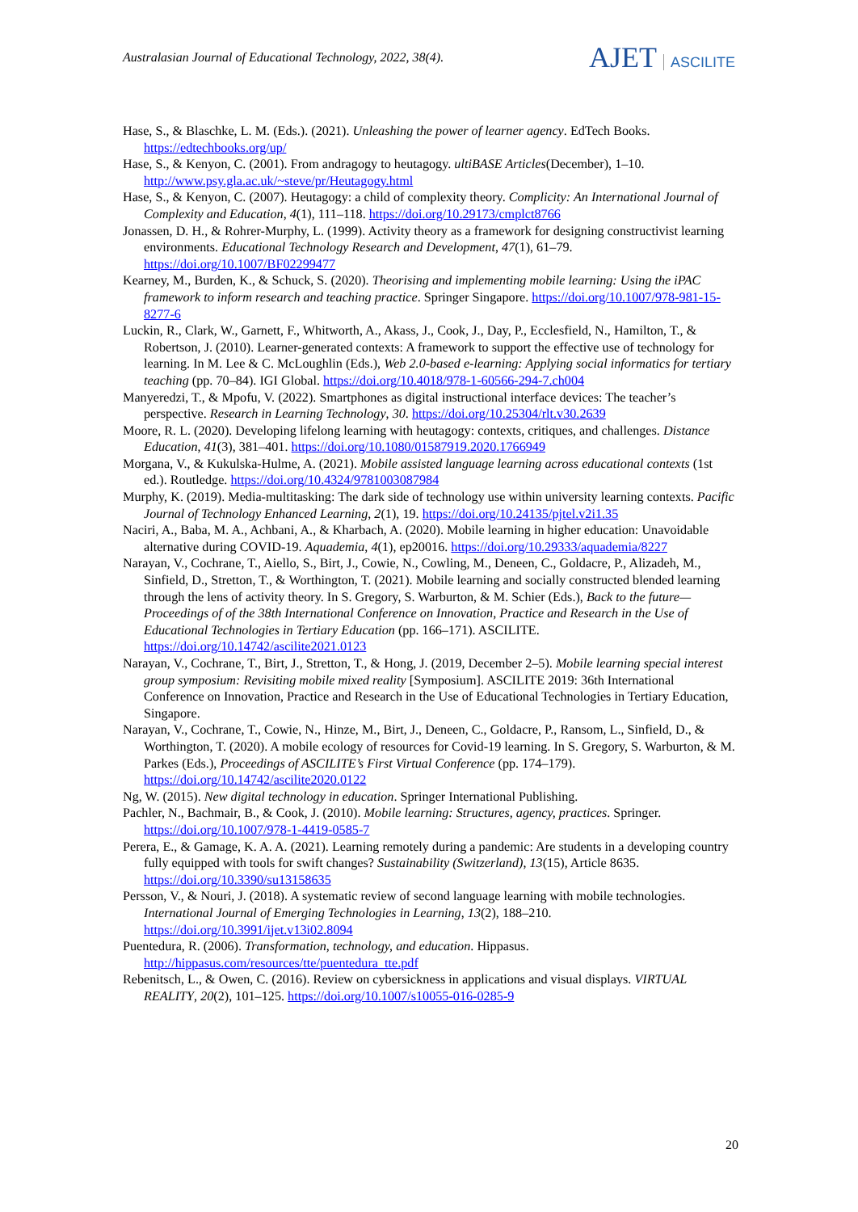Australasian Journal of Educational Technology, 2022, 38(4).
AJET ASCILITE
Hase, S., & Blaschke, L. M. (Eds.). (2021). Unleashing the power of learner agency. EdTech Books. https://edtechbooks.org/up/
Hase, S., & Kenyon, C. (2001). From andragogy to heutagogy. ultiBASE Articles(December), 1–10. http://www.psy.gla.ac.uk/~steve/pr/Heutagogy.html
Hase, S., & Kenyon, C. (2007). Heutagogy: a child of complexity theory. Complicity: An International Journal of Complexity and Education, 4(1), 111–118. https://doi.org/10.29173/cmplct8766
Jonassen, D. H., & Rohrer-Murphy, L. (1999). Activity theory as a framework for designing constructivist learning environments. Educational Technology Research and Development, 47(1), 61–79. https://doi.org/10.1007/BF02299477
Kearney, M., Burden, K., & Schuck, S. (2020). Theorising and implementing mobile learning: Using the iPAC framework to inform research and teaching practice. Springer Singapore. https://doi.org/10.1007/978-981-15-8277-6
Luckin, R., Clark, W., Garnett, F., Whitworth, A., Akass, J., Cook, J., Day, P., Ecclesfield, N., Hamilton, T., & Robertson, J. (2010). Learner-generated contexts: A framework to support the effective use of technology for learning. In M. Lee & C. McLoughlin (Eds.), Web 2.0-based e-learning: Applying social informatics for tertiary teaching (pp. 70–84). IGI Global. https://doi.org/10.4018/978-1-60566-294-7.ch004
Manyeredzi, T., & Mpofu, V. (2022). Smartphones as digital instructional interface devices: The teacher’s perspective. Research in Learning Technology, 30. https://doi.org/10.25304/rlt.v30.2639
Moore, R. L. (2020). Developing lifelong learning with heutagogy: contexts, critiques, and challenges. Distance Education, 41(3), 381–401. https://doi.org/10.1080/01587919.2020.1766949
Morgana, V., & Kukulska-Hulme, A. (2021). Mobile assisted language learning across educational contexts (1st ed.). Routledge. https://doi.org/10.4324/9781003087984
Murphy, K. (2019). Media-multitasking: The dark side of technology use within university learning contexts. Pacific Journal of Technology Enhanced Learning, 2(1), 19. https://doi.org/10.24135/pjtel.v2i1.35
Naciri, A., Baba, M. A., Achbani, A., & Kharbach, A. (2020). Mobile learning in higher education: Unavoidable alternative during COVID-19. Aquademia, 4(1), ep20016. https://doi.org/10.29333/aquademia/8227
Narayan, V., Cochrane, T., Aiello, S., Birt, J., Cowie, N., Cowling, M., Deneen, C., Goldacre, P., Alizadeh, M., Sinfield, D., Stretton, T., & Worthington, T. (2021). Mobile learning and socially constructed blended learning through the lens of activity theory. In S. Gregory, S. Warburton, & M. Schier (Eds.), Back to the future—Proceedings of of the 38th International Conference on Innovation, Practice and Research in the Use of Educational Technologies in Tertiary Education (pp. 166–171). ASCILITE. https://doi.org/10.14742/ascilite2021.0123
Narayan, V., Cochrane, T., Birt, J., Stretton, T., & Hong, J. (2019, December 2–5). Mobile learning special interest group symposium: Revisiting mobile mixed reality [Symposium]. ASCILITE 2019: 36th International Conference on Innovation, Practice and Research in the Use of Educational Technologies in Tertiary Education, Singapore.
Narayan, V., Cochrane, T., Cowie, N., Hinze, M., Birt, J., Deneen, C., Goldacre, P., Ransom, L., Sinfield, D., & Worthington, T. (2020). A mobile ecology of resources for Covid-19 learning. In S. Gregory, S. Warburton, & M. Parkes (Eds.), Proceedings of ASCILITE’s First Virtual Conference (pp. 174–179). https://doi.org/10.14742/ascilite2020.0122
Ng, W. (2015). New digital technology in education. Springer International Publishing.
Pachler, N., Bachmair, B., & Cook, J. (2010). Mobile learning: Structures, agency, practices. Springer. https://doi.org/10.1007/978-1-4419-0585-7
Perera, E., & Gamage, K. A. A. (2021). Learning remotely during a pandemic: Are students in a developing country fully equipped with tools for swift changes? Sustainability (Switzerland), 13(15), Article 8635. https://doi.org/10.3390/su13158635
Persson, V., & Nouri, J. (2018). A systematic review of second language learning with mobile technologies. International Journal of Emerging Technologies in Learning, 13(2), 188–210. https://doi.org/10.3991/ijet.v13i02.8094
Puentedura, R. (2006). Transformation, technology, and education. Hippasus. http://hippasus.com/resources/tte/puentedura_tte.pdf
Rebenitsch, L., & Owen, C. (2016). Review on cybersickness in applications and visual displays. VIRTUAL REALITY, 20(2), 101–125. https://doi.org/10.1007/s10055-016-0285-9
20